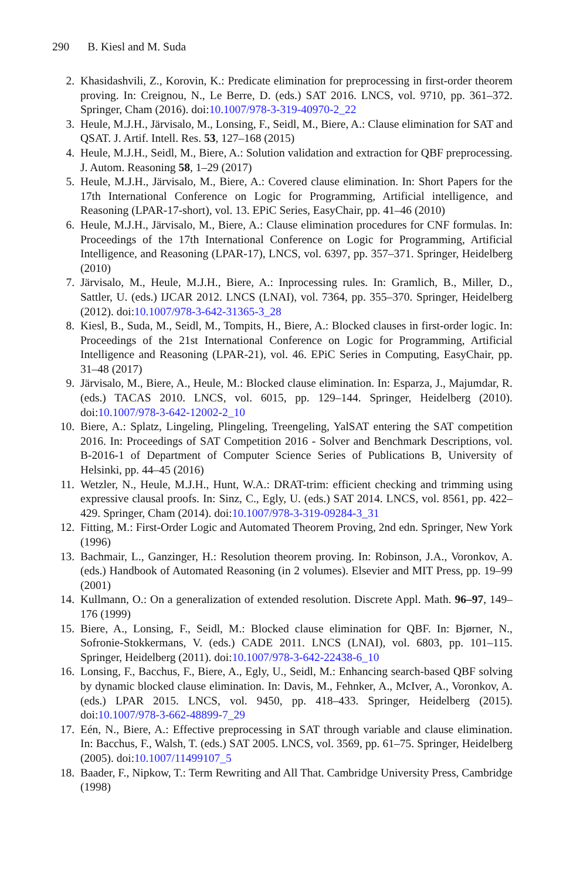290 B. Kiesl and M. Suda
2. Khasidashvili, Z., Korovin, K.: Predicate elimination for preprocessing in first-order theorem proving. In: Creignou, N., Le Berre, D. (eds.) SAT 2016. LNCS, vol. 9710, pp. 361–372. Springer, Cham (2016). doi:10.1007/978-3-319-40970-2_22
3. Heule, M.J.H., Järvisalo, M., Lonsing, F., Seidl, M., Biere, A.: Clause elimination for SAT and QSAT. J. Artif. Intell. Res. 53, 127–168 (2015)
4. Heule, M.J.H., Seidl, M., Biere, A.: Solution validation and extraction for QBF preprocessing. J. Autom. Reasoning 58, 1–29 (2017)
5. Heule, M.J.H., Järvisalo, M., Biere, A.: Covered clause elimination. In: Short Papers for the 17th International Conference on Logic for Programming, Artificial intelligence, and Reasoning (LPAR-17-short), vol. 13. EPiC Series, EasyChair, pp. 41–46 (2010)
6. Heule, M.J.H., Järvisalo, M., Biere, A.: Clause elimination procedures for CNF formulas. In: Proceedings of the 17th International Conference on Logic for Programming, Artificial Intelligence, and Reasoning (LPAR-17), LNCS, vol. 6397, pp. 357–371. Springer, Heidelberg (2010)
7. Järvisalo, M., Heule, M.J.H., Biere, A.: Inprocessing rules. In: Gramlich, B., Miller, D., Sattler, U. (eds.) IJCAR 2012. LNCS (LNAI), vol. 7364, pp. 355–370. Springer, Heidelberg (2012). doi:10.1007/978-3-642-31365-3_28
8. Kiesl, B., Suda, M., Seidl, M., Tompits, H., Biere, A.: Blocked clauses in first-order logic. In: Proceedings of the 21st International Conference on Logic for Programming, Artificial Intelligence and Reasoning (LPAR-21), vol. 46. EPiC Series in Computing, EasyChair, pp. 31–48 (2017)
9. Järvisalo, M., Biere, A., Heule, M.: Blocked clause elimination. In: Esparza, J., Majumdar, R. (eds.) TACAS 2010. LNCS, vol. 6015, pp. 129–144. Springer, Heidelberg (2010). doi:10.1007/978-3-642-12002-2_10
10. Biere, A.: Splatz, Lingeling, Plingeling, Treengeling, YalSAT entering the SAT competition 2016. In: Proceedings of SAT Competition 2016 - Solver and Benchmark Descriptions, vol. B-2016-1 of Department of Computer Science Series of Publications B, University of Helsinki, pp. 44–45 (2016)
11. Wetzler, N., Heule, M.J.H., Hunt, W.A.: DRAT-trim: efficient checking and trimming using expressive clausal proofs. In: Sinz, C., Egly, U. (eds.) SAT 2014. LNCS, vol. 8561, pp. 422–429. Springer, Cham (2014). doi:10.1007/978-3-319-09284-3_31
12. Fitting, M.: First-Order Logic and Automated Theorem Proving, 2nd edn. Springer, New York (1996)
13. Bachmair, L., Ganzinger, H.: Resolution theorem proving. In: Robinson, J.A., Voronkov, A. (eds.) Handbook of Automated Reasoning (in 2 volumes). Elsevier and MIT Press, pp. 19–99 (2001)
14. Kullmann, O.: On a generalization of extended resolution. Discrete Appl. Math. 96–97, 149–176 (1999)
15. Biere, A., Lonsing, F., Seidl, M.: Blocked clause elimination for QBF. In: Bjørner, N., Sofronie-Stokkermans, V. (eds.) CADE 2011. LNCS (LNAI), vol. 6803, pp. 101–115. Springer, Heidelberg (2011). doi:10.1007/978-3-642-22438-6_10
16. Lonsing, F., Bacchus, F., Biere, A., Egly, U., Seidl, M.: Enhancing search-based QBF solving by dynamic blocked clause elimination. In: Davis, M., Fehnker, A., McIver, A., Voronkov, A. (eds.) LPAR 2015. LNCS, vol. 9450, pp. 418–433. Springer, Heidelberg (2015). doi:10.1007/978-3-662-48899-7_29
17. Eén, N., Biere, A.: Effective preprocessing in SAT through variable and clause elimination. In: Bacchus, F., Walsh, T. (eds.) SAT 2005. LNCS, vol. 3569, pp. 61–75. Springer, Heidelberg (2005). doi:10.1007/11499107_5
18. Baader, F., Nipkow, T.: Term Rewriting and All That. Cambridge University Press, Cambridge (1998)